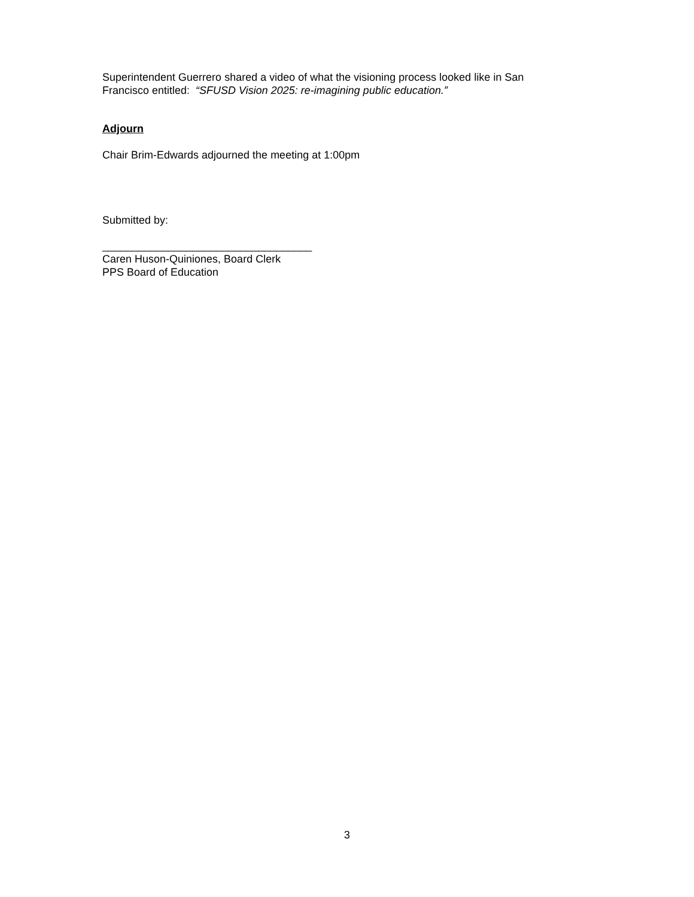Superintendent Guerrero shared a video of what the visioning process looked like in San Francisco entitled: “SFUSD Vision 2025: re-imagining public education.”
Adjourn
Chair Brim-Edwards adjourned the meeting at 1:00pm
Submitted by:
___________________________________
Caren Huson-Quiniones, Board Clerk
PPS Board of Education
3